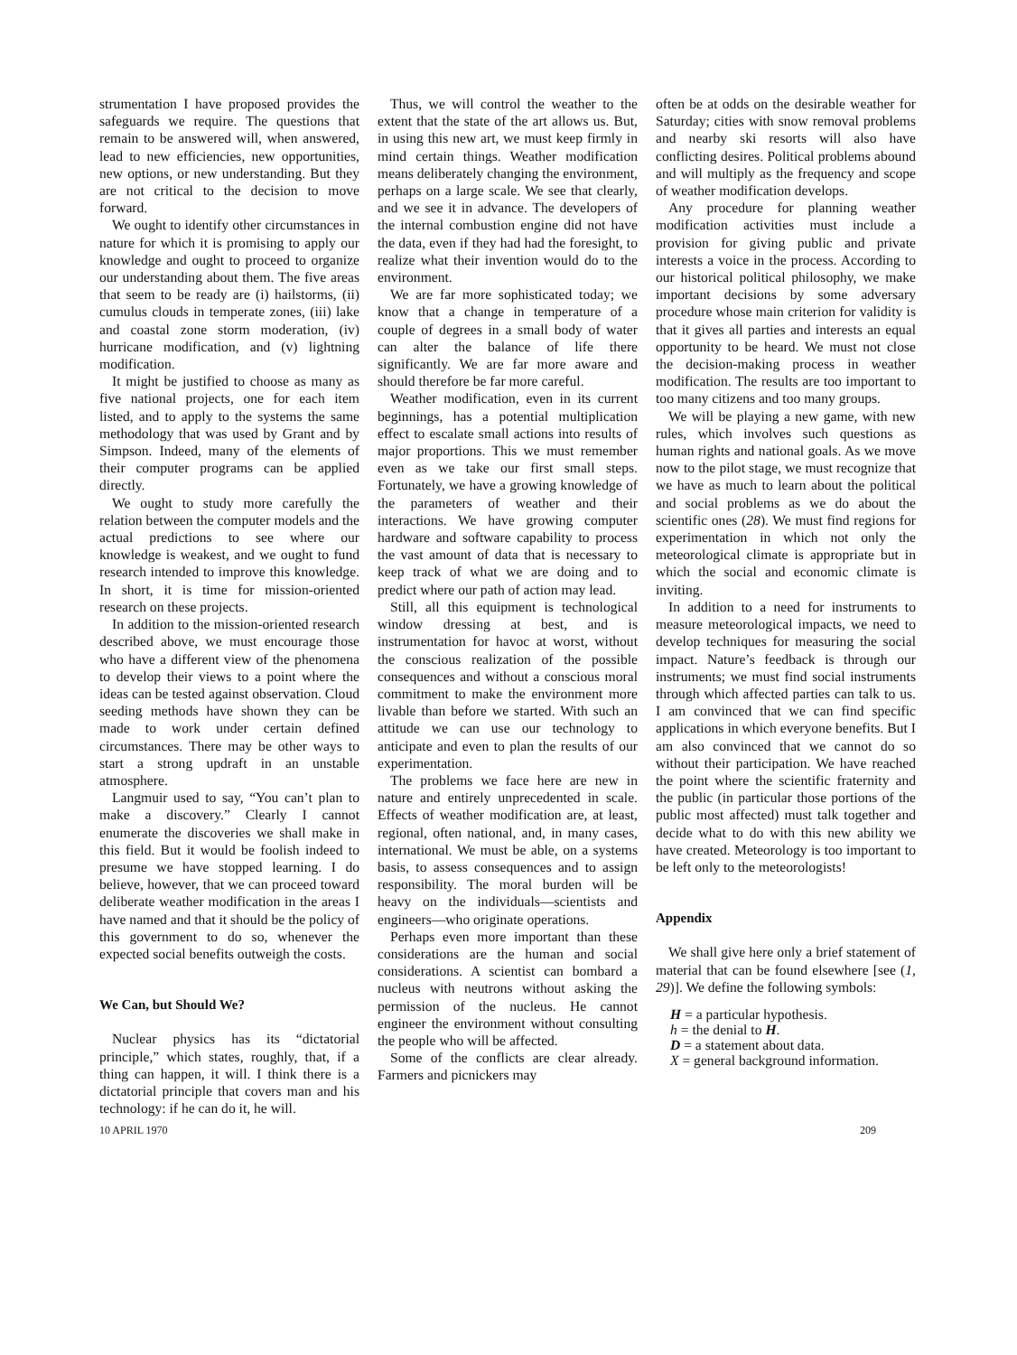strumentation I have proposed provides the safeguards we require. The questions that remain to be answered will, when answered, lead to new efficiencies, new opportunities, new options, or new understanding. But they are not critical to the decision to move forward.
We ought to identify other circumstances in nature for which it is promising to apply our knowledge and ought to proceed to organize our understanding about them. The five areas that seem to be ready are (i) hailstorms, (ii) cumulus clouds in temperate zones, (iii) lake and coastal zone storm moderation, (iv) hurricane modification, and (v) lightning modification.
It might be justified to choose as many as five national projects, one for each item listed, and to apply to the systems the same methodology that was used by Grant and by Simpson. Indeed, many of the elements of their computer programs can be applied directly.
We ought to study more carefully the relation between the computer models and the actual predictions to see where our knowledge is weakest, and we ought to fund research intended to improve this knowledge. In short, it is time for mission-oriented research on these projects.
In addition to the mission-oriented research described above, we must encourage those who have a different view of the phenomena to develop their views to a point where the ideas can be tested against observation. Cloud seeding methods have shown they can be made to work under certain defined circumstances. There may be other ways to start a strong updraft in an unstable atmosphere.
Langmuir used to say, “You can’t plan to make a discovery.” Clearly I cannot enumerate the discoveries we shall make in this field. But it would be foolish indeed to presume we have stopped learning. I do believe, however, that we can proceed toward deliberate weather modification in the areas I have named and that it should be the policy of this government to do so, whenever the expected social benefits outweigh the costs.
We Can, but Should We?
Nuclear physics has its “dictatorial principle,” which states, roughly, that, if a thing can happen, it will. I think there is a dictatorial principle that covers man and his technology: if he can do it, he will.
Thus, we will control the weather to the extent that the state of the art allows us. But, in using this new art, we must keep firmly in mind certain things. Weather modification means deliberately changing the environment, perhaps on a large scale. We see that clearly, and we see it in advance. The developers of the internal combustion engine did not have the data, even if they had had the foresight, to realize what their invention would do to the environment.
We are far more sophisticated today; we know that a change in temperature of a couple of degrees in a small body of water can alter the balance of life there significantly. We are far more aware and should therefore be far more careful.
Weather modification, even in its current beginnings, has a potential multiplication effect to escalate small actions into results of major proportions. This we must remember even as we take our first small steps. Fortunately, we have a growing knowledge of the parameters of weather and their interactions. We have growing computer hardware and software capability to process the vast amount of data that is necessary to keep track of what we are doing and to predict where our path of action may lead.
Still, all this equipment is technological window dressing at best, and is instrumentation for havoc at worst, without the conscious realization of the possible consequences and without a conscious moral commitment to make the environment more livable than before we started. With such an attitude we can use our technology to anticipate and even to plan the results of our experimentation.
The problems we face here are new in nature and entirely unprecedented in scale. Effects of weather modification are, at least, regional, often national, and, in many cases, international. We must be able, on a systems basis, to assess consequences and to assign responsibility. The moral burden will be heavy on the individuals—scientists and engineers—who originate operations.
Perhaps even more important than these considerations are the human and social considerations. A scientist can bombard a nucleus with neutrons without asking the permission of the nucleus. He cannot engineer the environment without consulting the people who will be affected.
Some of the conflicts are clear already. Farmers and picnickers may
often be at odds on the desirable weather for Saturday; cities with snow removal problems and nearby ski resorts will also have conflicting desires. Political problems abound and will multiply as the frequency and scope of weather modification develops.
Any procedure for planning weather modification activities must include a provision for giving public and private interests a voice in the process. According to our historical political philosophy, we make important decisions by some adversary procedure whose main criterion for validity is that it gives all parties and interests an equal opportunity to be heard. We must not close the decision-making process in weather modification. The results are too important to too many citizens and too many groups.
We will be playing a new game, with new rules, which involves such questions as human rights and national goals. As we move now to the pilot stage, we must recognize that we have as much to learn about the political and social problems as we do about the scientific ones (28). We must find regions for experimentation in which not only the meteorological climate is appropriate but in which the social and economic climate is inviting.
In addition to a need for instruments to measure meteorological impacts, we need to develop techniques for measuring the social impact. Nature’s feedback is through our instruments; we must find social instruments through which affected parties can talk to us. I am convinced that we can find specific applications in which everyone benefits. But I am also convinced that we cannot do so without their participation. We have reached the point where the scientific fraternity and the public (in particular those portions of the public most affected) must talk together and decide what to do with this new ability we have created. Meteorology is too important to be left only to the meteorologists!
Appendix
We shall give here only a brief statement of material that can be found elsewhere [see (1, 29)]. We define the following symbols:
H = a particular hypothesis.
h = the denial to H.
D = a statement about data.
X = general background information.
10 APRIL 1970 209